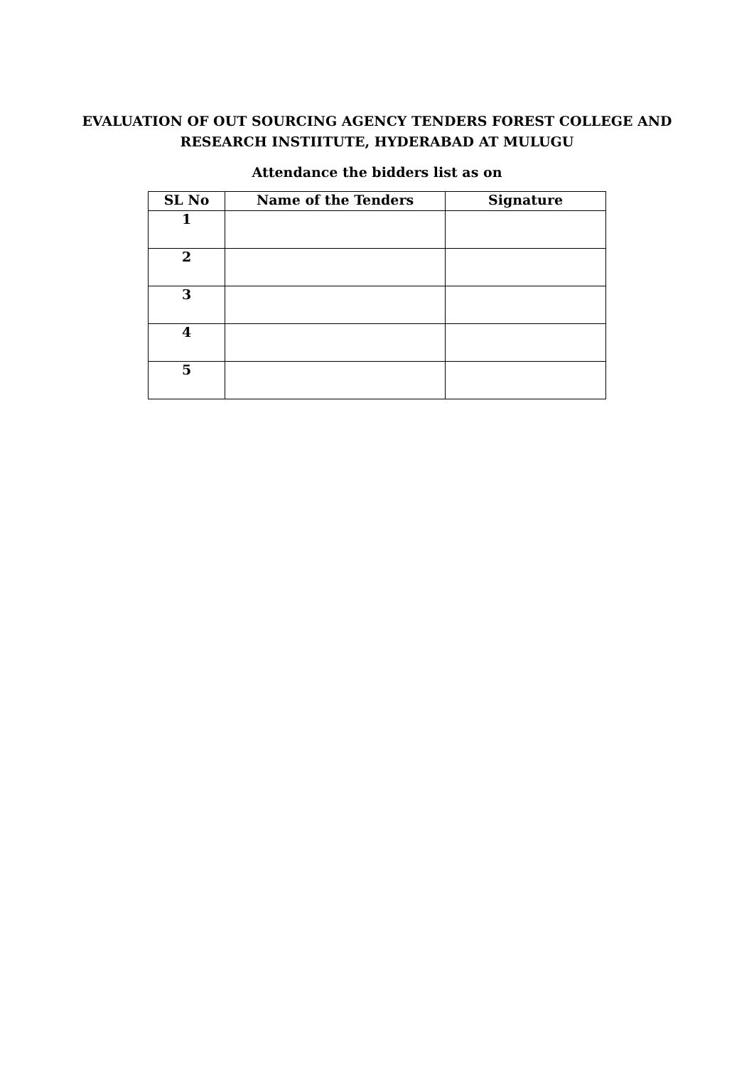EVALUATION OF OUT SOURCING AGENCY TENDERS FOREST COLLEGE AND
RESEARCH INSTIITUTE, HYDERABAD AT MULUGU
Attendance the bidders list as on
| SL No | Name of the Tenders | Signature |
| --- | --- | --- |
| 1 | | |
| 2 | | |
| 3 | | |
| 4 | | |
| 5 | | |